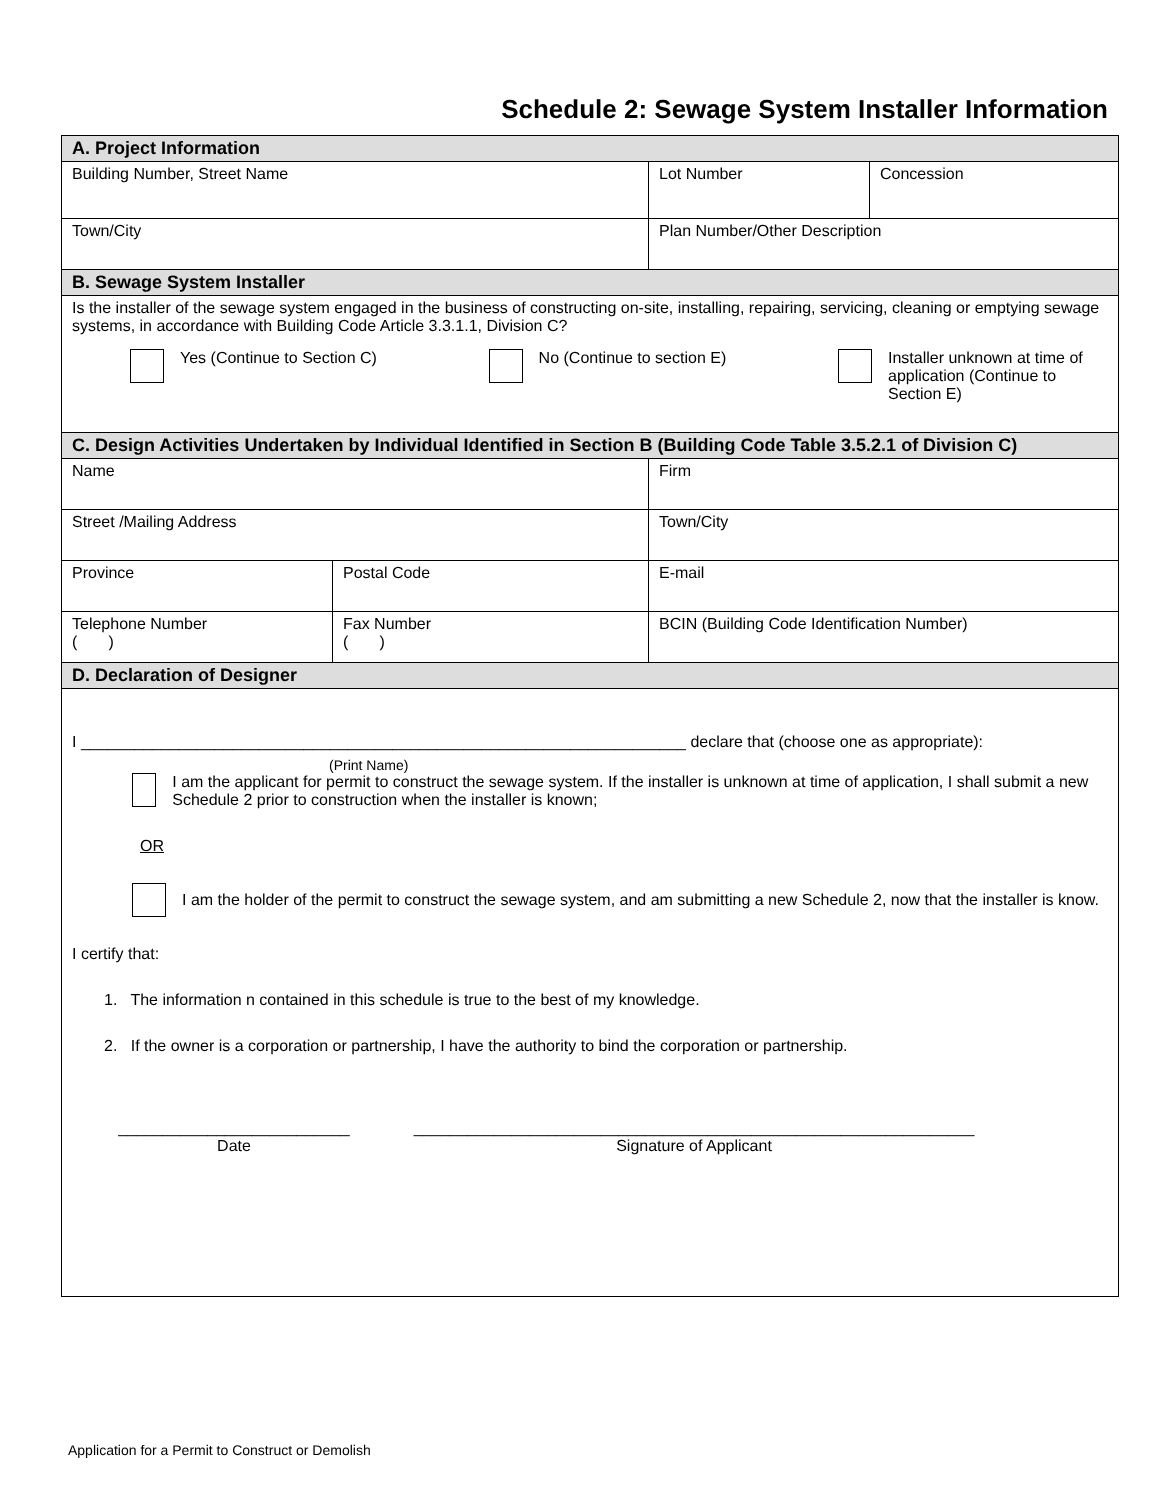Schedule 2: Sewage System Installer Information
| A. Project Information | | | |
| Building Number, Street Name | | Lot Number | Concession |
| Town/City | | Plan Number/Other Description | |
| B. Sewage System Installer | | | |
| Is the installer of the sewage system engaged in the business of constructing on-site, installing, repairing, servicing, cleaning or emptying sewage systems, in accordance with Building Code Article 3.3.1.1, Division C? Yes (Continue to Section C) No (Continue to section E) Installer unknown at time of application (Continue to Section E) | | | |
| C. Design Activities Undertaken by Individual Identified in Section B (Building Code Table 3.5.2.1 of Division C) | | | |
| Name | | Firm | |
| Street /Mailing Address | | Town/City | |
| Province | Postal Code | E-mail | |
| Telephone Number ( ) | Fax Number ( ) | BCIN (Building Code Identification Number) | |
| D. Declaration of Designer | | | |
| I ____________________________________________________________________ declare that (choose one as appropriate): (Print Name) I am the applicant for permit to construct the sewage system. If the installer is unknown at time of application, I shall submit a new Schedule 2 prior to construction when the installer is known; OR I am the holder of the permit to construct the sewage system, and am submitting a new Schedule 2, now that the installer is know. I certify that: 1. The information n contained in this schedule is true to the best of my knowledge. 2. If the owner is a corporation or partnership, I have the authority to bind the corporation or partnership. __________________________ Date _______________________________________________________________ Signature of Applicant | | | |
Application for a Permit to Construct or Demolish